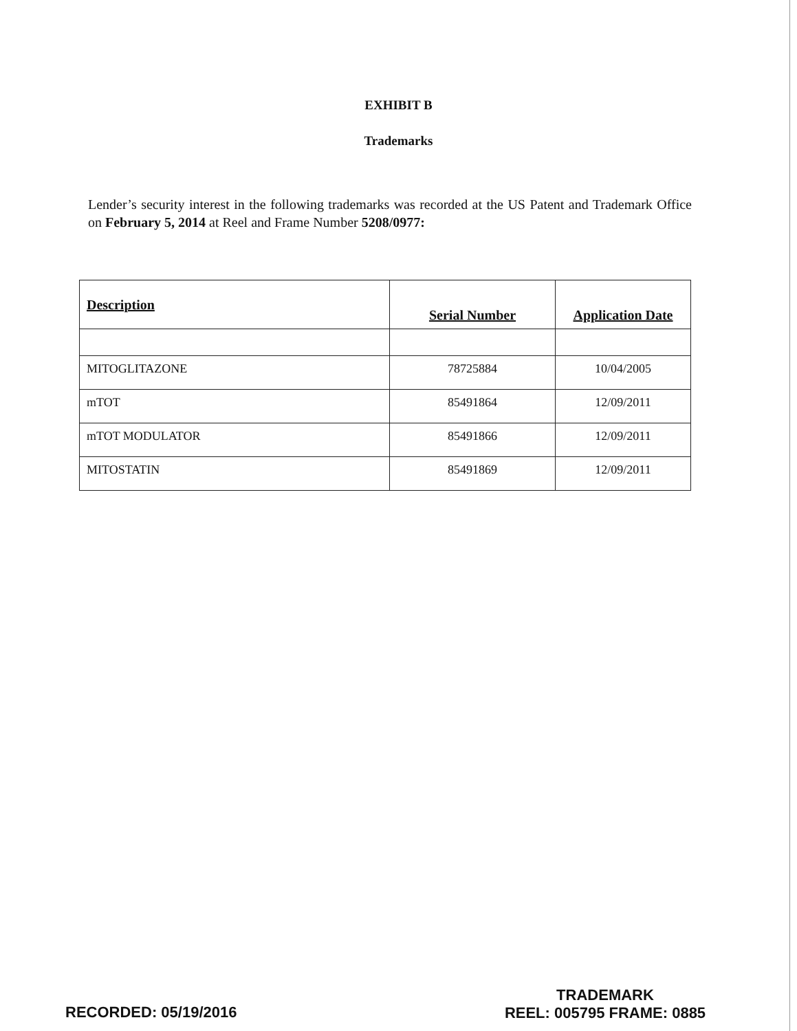EXHIBIT B
Trademarks
Lender’s security interest in the following trademarks was recorded at the US Patent and Trademark Office on February 5, 2014 at Reel and Frame Number 5208/0977:
| Description | Serial Number | Application Date |
| --- | --- | --- |
| MITOGLITAZONE | 78725884 | 10/04/2005 |
| mTOT | 85491864 | 12/09/2011 |
| mTOT MODULATOR | 85491866 | 12/09/2011 |
| MITOSTATIN | 85491869 | 12/09/2011 |
RECORDED: 05/19/2016
TRADEMARK
REEL: 005795 FRAME: 0885